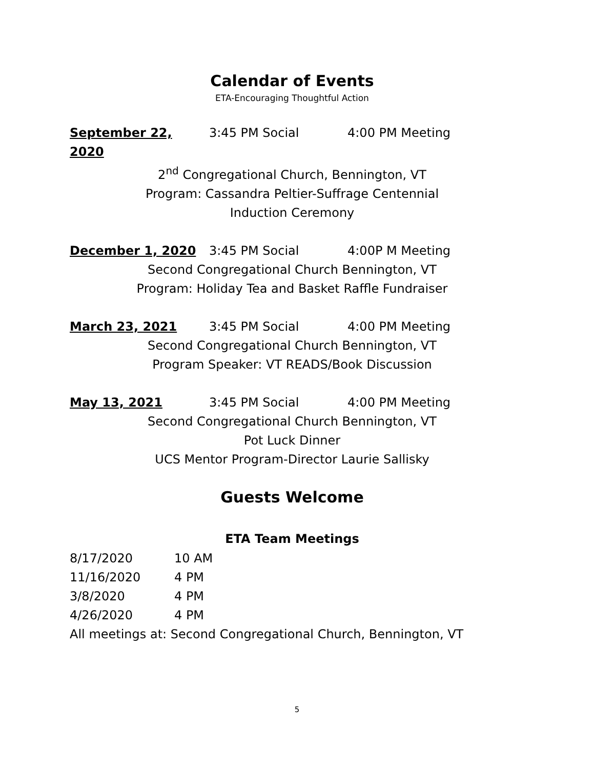Calendar of Events
ETA-Encouraging Thoughtful Action
September 22, 2020 3:45 PM Social 4:00 PM Meeting
2<sup>nd</sup> Congregational Church, Bennington, VT
Program: Cassandra Peltier-Suffrage Centennial
Induction Ceremony
December 1, 2020 3:45 PM Social 4:00P M Meeting
Second Congregational Church Bennington, VT
Program: Holiday Tea and Basket Raffle Fundraiser
March 23, 2021 3:45 PM Social 4:00 PM Meeting
Second Congregational Church Bennington, VT
Program Speaker: VT READS/Book Discussion
May 13, 2021 3:45 PM Social 4:00 PM Meeting
Second Congregational Church Bennington, VT
Pot Luck Dinner
UCS Mentor Program-Director Laurie Sallisky
Guests Welcome
ETA Team Meetings
8/17/2020 10 AM
11/16/2020 4 PM
3/8/2020 4 PM
4/26/2020 4 PM
All meetings at: Second Congregational Church, Bennington, VT
5